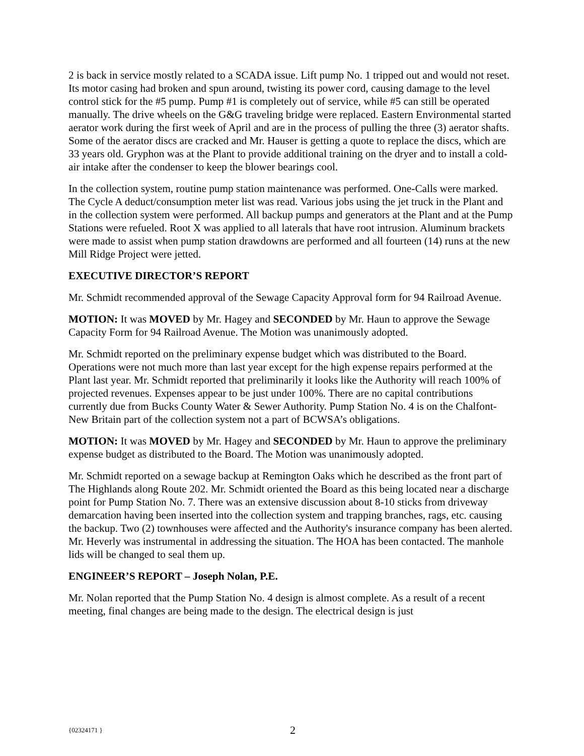2 is back in service mostly related to a SCADA issue. Lift pump No. 1 tripped out and would not reset. Its motor casing had broken and spun around, twisting its power cord, causing damage to the level control stick for the #5 pump. Pump #1 is completely out of service, while #5 can still be operated manually. The drive wheels on the G&G traveling bridge were replaced. Eastern Environmental started aerator work during the first week of April and are in the process of pulling the three (3) aerator shafts. Some of the aerator discs are cracked and Mr. Hauser is getting a quote to replace the discs, which are 33 years old. Gryphon was at the Plant to provide additional training on the dryer and to install a cold-air intake after the condenser to keep the blower bearings cool.
In the collection system, routine pump station maintenance was performed. One-Calls were marked. The Cycle A deduct/consumption meter list was read. Various jobs using the jet truck in the Plant and in the collection system were performed. All backup pumps and generators at the Plant and at the Pump Stations were refueled. Root X was applied to all laterals that have root intrusion. Aluminum brackets were made to assist when pump station drawdowns are performed and all fourteen (14) runs at the new Mill Ridge Project were jetted.
EXECUTIVE DIRECTOR’S REPORT
Mr. Schmidt recommended approval of the Sewage Capacity Approval form for 94 Railroad Avenue.
MOTION: It was MOVED by Mr. Hagey and SECONDED by Mr. Haun to approve the Sewage Capacity Form for 94 Railroad Avenue. The Motion was unanimously adopted.
Mr. Schmidt reported on the preliminary expense budget which was distributed to the Board. Operations were not much more than last year except for the high expense repairs performed at the Plant last year. Mr. Schmidt reported that preliminarily it looks like the Authority will reach 100% of projected revenues. Expenses appear to be just under 100%. There are no capital contributions currently due from Bucks County Water & Sewer Authority. Pump Station No. 4 is on the Chalfont-New Britain part of the collection system not a part of BCWSA’s obligations.
MOTION: It was MOVED by Mr. Hagey and SECONDED by Mr. Haun to approve the preliminary expense budget as distributed to the Board. The Motion was unanimously adopted.
Mr. Schmidt reported on a sewage backup at Remington Oaks which he described as the front part of The Highlands along Route 202. Mr. Schmidt oriented the Board as this being located near a discharge point for Pump Station No. 7. There was an extensive discussion about 8-10 sticks from driveway demarcation having been inserted into the collection system and trapping branches, rags, etc. causing the backup. Two (2) townhouses were affected and the Authority's insurance company has been alerted. Mr. Heverly was instrumental in addressing the situation. The HOA has been contacted. The manhole lids will be changed to seal them up.
ENGINEER’S REPORT – Joseph Nolan, P.E.
Mr. Nolan reported that the Pump Station No. 4 design is almost complete. As a result of a recent meeting, final changes are being made to the design. The electrical design is just
{02324171 } 2